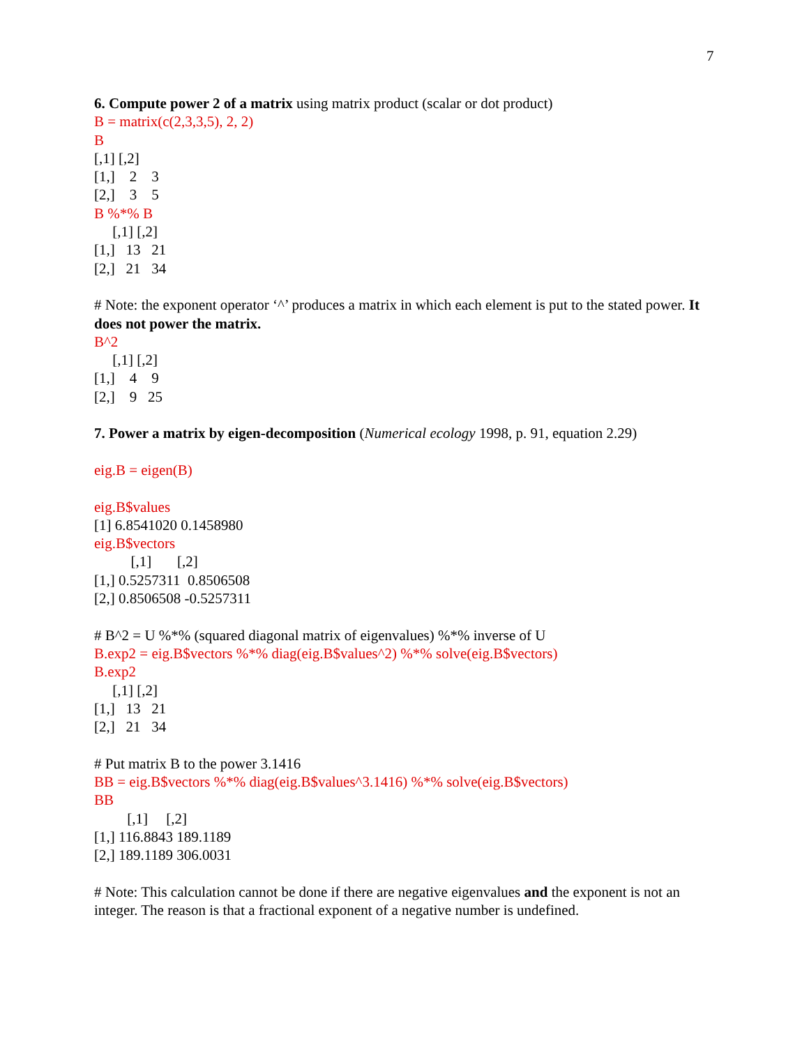7
6. Compute power 2 of a matrix using matrix product (scalar or dot product)
B = matrix(c(2,3,3,5), 2, 2)
B
[,1] [,2]
[1,]    2    3
[2,]    3    5
B %*% B
     [,1] [,2]
[1,]   13   21
[2,]   21   34
# Note: the exponent operator ‘^’ produces a matrix in which each element is put to the stated power. It does not power the matrix.
B^2
     [,1] [,2]
[1,]    4    9
[2,]    9   25
7. Power a matrix by eigen-decomposition (Numerical ecology 1998, p. 91, equation 2.29)
eig.B = eigen(B)
eig.B$values
[1] 6.8541020 0.1458980
eig.B$vectors
          [,1]       [,2]
[1,] 0.5257311  0.8506508
[2,] 0.8506508 -0.5257311
# B^2 = U %*% (squared diagonal matrix of eigenvalues) %*% inverse of U
B.exp2 = eig.B$vectors %*% diag(eig.B$values^2) %*% solve(eig.B$vectors)
B.exp2
     [,1] [,2]
[1,]   13   21
[2,]   21   34
# Put matrix B to the power 3.1416
BB = eig.B$vectors %*% diag(eig.B$values^3.1416) %*% solve(eig.B$vectors)
BB
         [,1]     [,2]
[1,] 116.8843 189.1189
[2,] 189.1189 306.0031
# Note: This calculation cannot be done if there are negative eigenvalues and the exponent is not an integer. The reason is that a fractional exponent of a negative number is undefined.